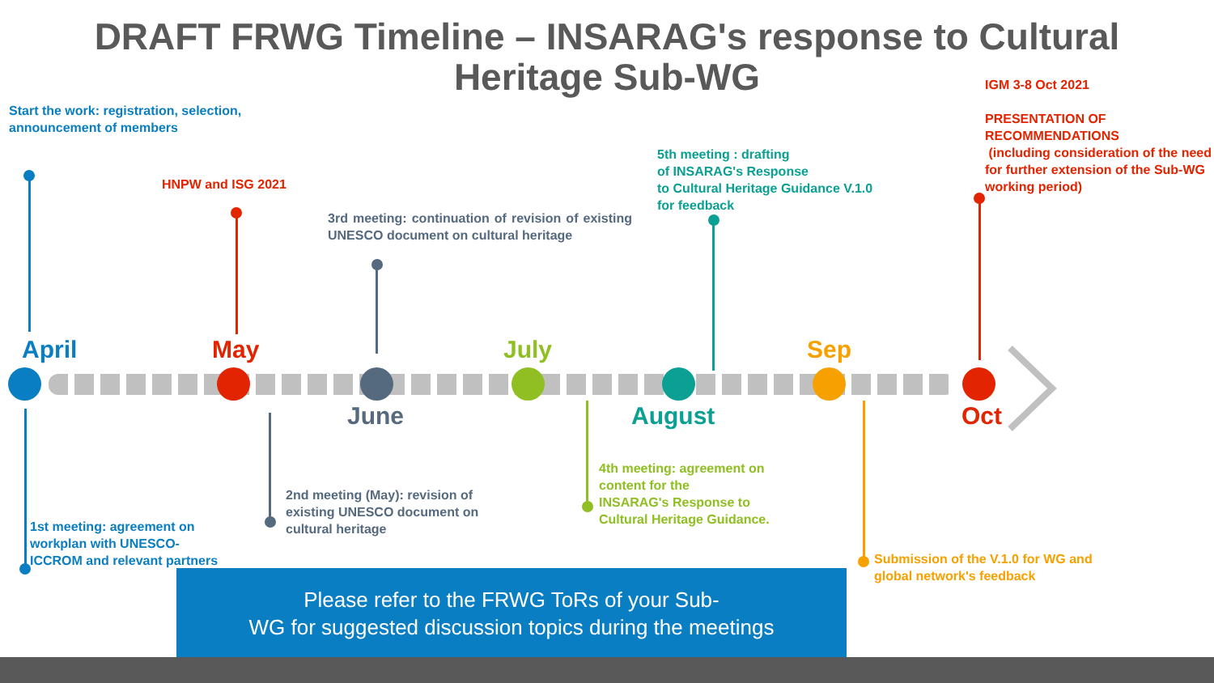DRAFT FRWG Timeline – INSARAG's response to Cultural Heritage Sub-WG
IGM 3-8 Oct 2021
PRESENTATION OF
RECOMMENDATIONS
(including consideration of the need for further extension of the Sub-WG working period)
Start the work: registration, selection,
announcement of members
HNPW and ISG 2021
3rd meeting: continuation of revision of existing UNESCO document on cultural heritage
5th meeting : drafting
of INSARAG's Response
to Cultural Heritage Guidance V.1.0
for feedback
April May July Sep
June August Oct
4th meeting: agreement on
content for the
INSARAG's Response to
Cultural Heritage Guidance.
2nd meeting (May): revision of
existing UNESCO document on
cultural heritage
1st meeting: agreement on
workplan with UNESCO-
ICCROM and relevant partners
Submission of the V.1.0 for WG and
global network's feedback
Please refer to the FRWG ToRs of your Sub-
WG for suggested discussion topics during the meetings